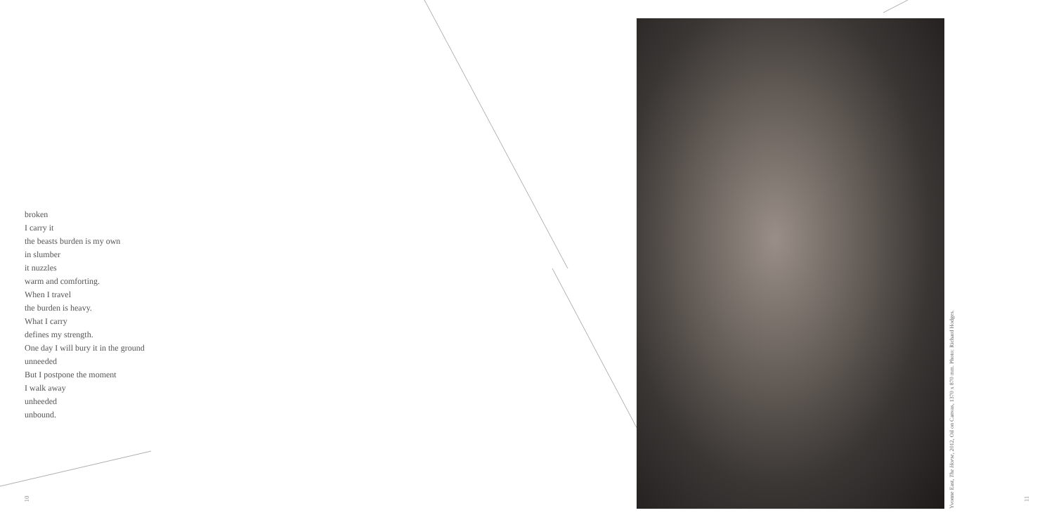broken
I carry it
the beasts burden is my own
in slumber
it nuzzles
warm and comforting.
When I travel
the burden is heavy.
What I carry
defines my strength.
One day I will bury it in the ground
unneeded
But I postpone the moment
I walk away
unheeded
unbound.
Yvonne East, The Horse, 2012, Oil on Canvas, 1370 x 870 mm. Photo: Richard Hodges.
10 11